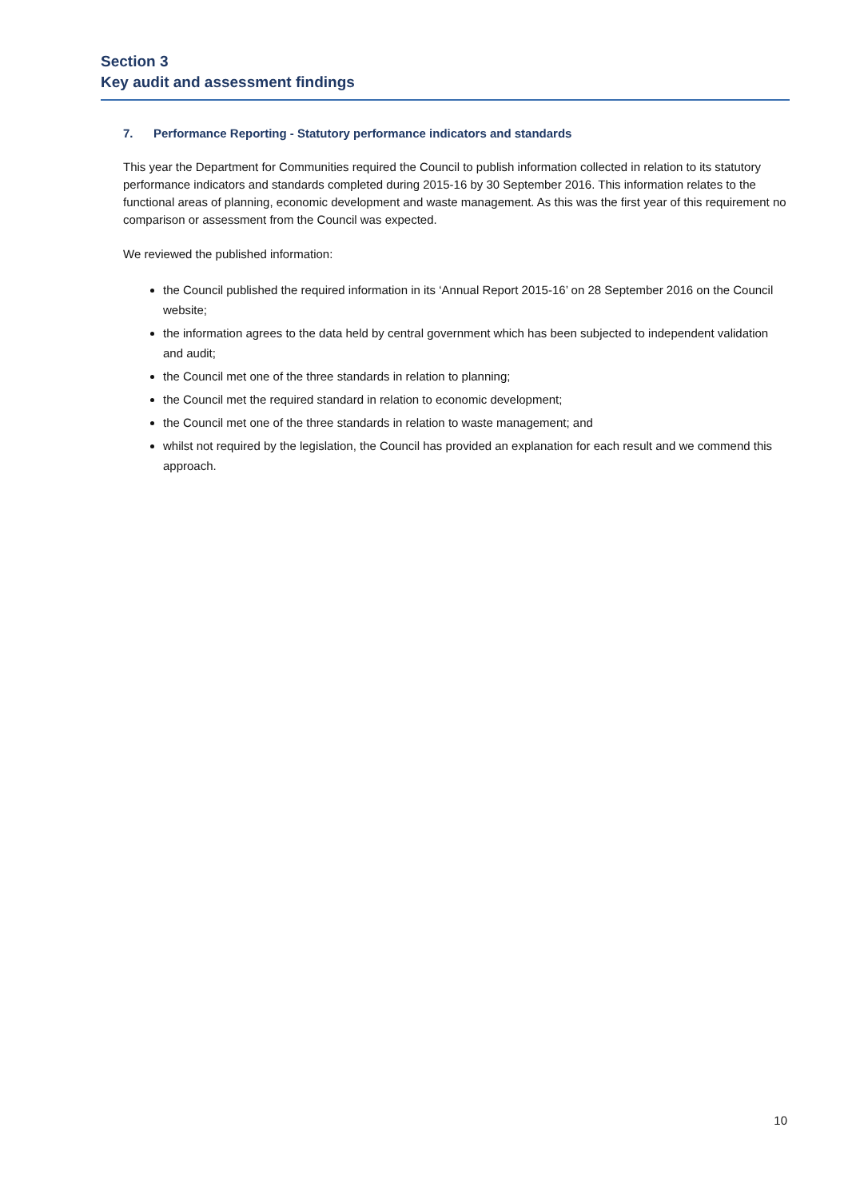Section 3
Key audit and assessment findings
7. Performance Reporting - Statutory performance indicators and standards
This year the Department for Communities required the Council to publish information collected in relation to its statutory performance indicators and standards completed during 2015-16 by 30 September 2016. This information relates to the functional areas of planning, economic development and waste management. As this was the first year of this requirement no comparison or assessment from the Council was expected.
We reviewed the published information:
the Council published the required information in its ‘Annual Report 2015-16’ on 28 September 2016 on the Council website;
the information agrees to the data held by central government which has been subjected to independent validation and audit;
the Council met one of the three standards in relation to planning;
the Council met the required standard in relation to economic development;
the Council met one of the three standards in relation to waste management; and
whilst not required by the legislation, the Council has provided an explanation for each result and we commend this approach.
10